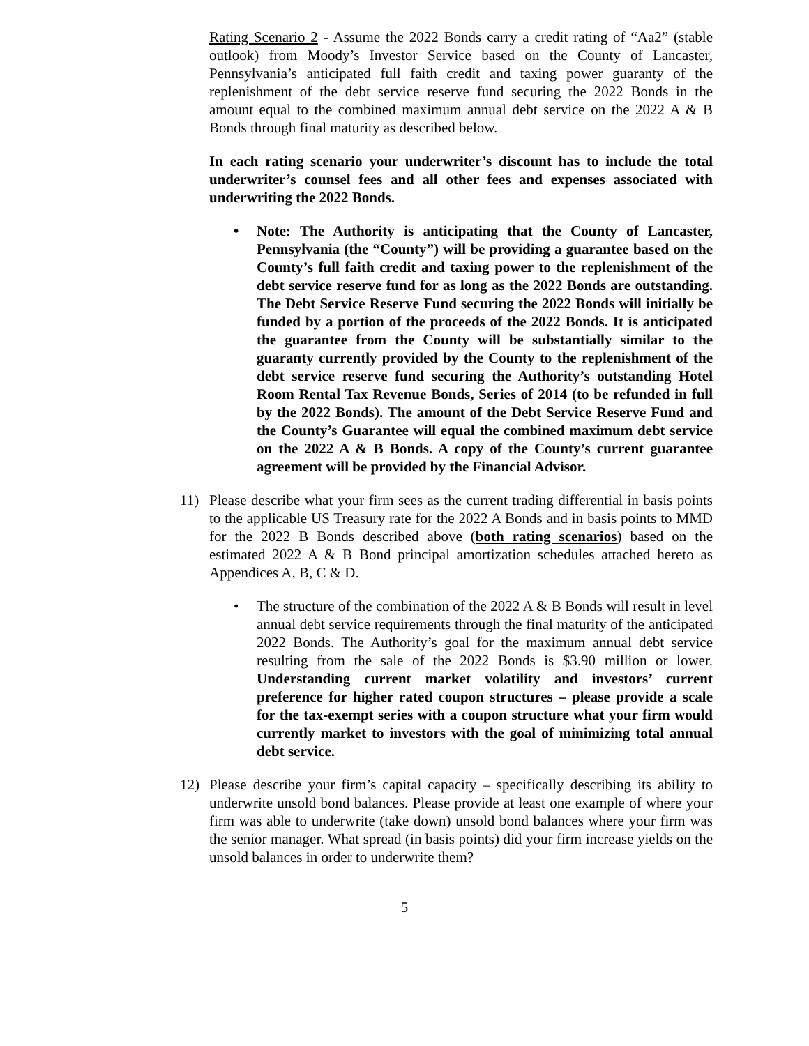Rating Scenario 2 - Assume the 2022 Bonds carry a credit rating of “Aa2” (stable outlook) from Moody’s Investor Service based on the County of Lancaster, Pennsylvania’s anticipated full faith credit and taxing power guaranty of the replenishment of the debt service reserve fund securing the 2022 Bonds in the amount equal to the combined maximum annual debt service on the 2022 A & B Bonds through final maturity as described below.
In each rating scenario your underwriter’s discount has to include the total underwriter’s counsel fees and all other fees and expenses associated with underwriting the 2022 Bonds.
• Note: The Authority is anticipating that the County of Lancaster, Pennsylvania (the “County”) will be providing a guarantee based on the County’s full faith credit and taxing power to the replenishment of the debt service reserve fund for as long as the 2022 Bonds are outstanding. The Debt Service Reserve Fund securing the 2022 Bonds will initially be funded by a portion of the proceeds of the 2022 Bonds. It is anticipated the guarantee from the County will be substantially similar to the guaranty currently provided by the County to the replenishment of the debt service reserve fund securing the Authority’s outstanding Hotel Room Rental Tax Revenue Bonds, Series of 2014 (to be refunded in full by the 2022 Bonds). The amount of the Debt Service Reserve Fund and the County’s Guarantee will equal the combined maximum debt service on the 2022 A & B Bonds. A copy of the County’s current guarantee agreement will be provided by the Financial Advisor.
11) Please describe what your firm sees as the current trading differential in basis points to the applicable US Treasury rate for the 2022 A Bonds and in basis points to MMD for the 2022 B Bonds described above (both rating scenarios) based on the estimated 2022 A & B Bond principal amortization schedules attached hereto as Appendices A, B, C & D.
• The structure of the combination of the 2022 A & B Bonds will result in level annual debt service requirements through the final maturity of the anticipated 2022 Bonds. The Authority’s goal for the maximum annual debt service resulting from the sale of the 2022 Bonds is $3.90 million or lower. Understanding current market volatility and investors’ current preference for higher rated coupon structures – please provide a scale for the tax-exempt series with a coupon structure what your firm would currently market to investors with the goal of minimizing total annual debt service.
12) Please describe your firm’s capital capacity – specifically describing its ability to underwrite unsold bond balances. Please provide at least one example of where your firm was able to underwrite (take down) unsold bond balances where your firm was the senior manager. What spread (in basis points) did your firm increase yields on the unsold balances in order to underwrite them?
5